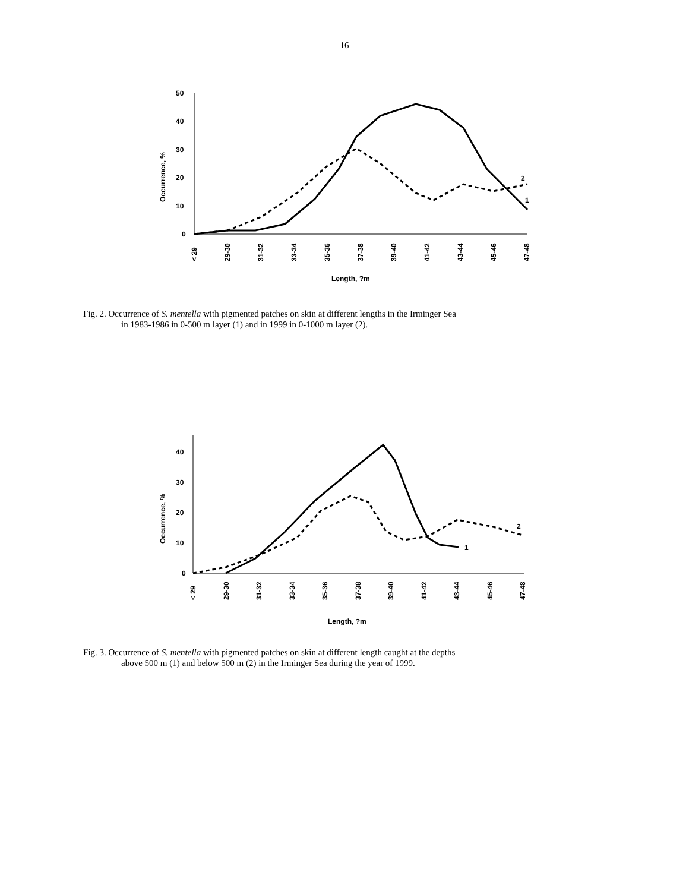16
50
40
30
20
10
0
Occurrence, %
< 29
29-30
31-32
33-34
35-36
37-38
39-40
41-42
43-44
45-46
47-48
Length, ?m
2
1
Fig. 2. Occurrence of S. mentella with pigmented patches on skin at different lengths in the Irminger Sea
in 1983-1986 in 0-500 m layer (1) and in 1999 in 0-1000 m layer (2).
40
30
20
10
0
Occurrence, %
< 29
29-30
31-32
33-34
35-36
37-38
39-40
41-42
43-44
45-46
47-48
Length, ?m
2
1
Fig. 3. Occurrence of S. mentella with pigmented patches on skin at different length caught at the depths
above 500 m (1) and below 500 m (2) in the Irminger Sea during the year of 1999.